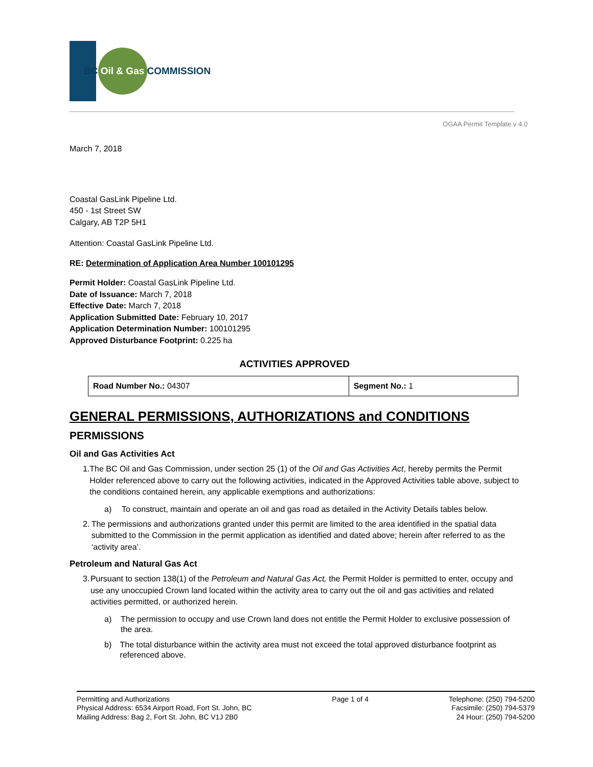BC Oil & Gas COMMISSION
OGAA Permit Template v 4.0
March 7, 2018
Coastal GasLink Pipeline Ltd.
450 - 1st Street SW
Calgary, AB T2P 5H1
Attention: Coastal GasLink Pipeline Ltd.
RE: Determination of Application Area Number 100101295
Permit Holder: Coastal GasLink Pipeline Ltd.
Date of Issuance: March 7, 2018
Effective Date: March 7, 2018
Application Submitted Date: February 10, 2017
Application Determination Number: 100101295
Approved Disturbance Footprint: 0.225 ha
ACTIVITIES APPROVED
| Road Number No.: 04307 | Segment No.: 1 |
GENERAL PERMISSIONS, AUTHORIZATIONS and CONDITIONS
PERMISSIONS
Oil and Gas Activities Act
1. The BC Oil and Gas Commission, under section 25 (1) of the Oil and Gas Activities Act, hereby permits the Permit Holder referenced above to carry out the following activities, indicated in the Approved Activities table above, subject to the conditions contained herein, any applicable exemptions and authorizations:
a) To construct, maintain and operate an oil and gas road as detailed in the Activity Details tables below.
2. The permissions and authorizations granted under this permit are limited to the area identified in the spatial data submitted to the Commission in the permit application as identified and dated above; herein after referred to as the ‘activity area’.
Petroleum and Natural Gas Act
3. Pursuant to section 138(1) of the Petroleum and Natural Gas Act, the Permit Holder is permitted to enter, occupy and use any unoccupied Crown land located within the activity area to carry out the oil and gas activities and related activities permitted, or authorized herein.
a) The permission to occupy and use Crown land does not entitle the Permit Holder to exclusive possession of the area.
b) The total disturbance within the activity area must not exceed the total approved disturbance footprint as referenced above.
Permitting and Authorizations
Physical Address: 6534 Airport Road, Fort St. John, BC
Mailing Address: Bag 2, Fort St. John, BC V1J 2B0
Page 1 of 4 Telephone: (250) 794-5200
Facsimile: (250) 794-5379
24 Hour: (250) 794-5200